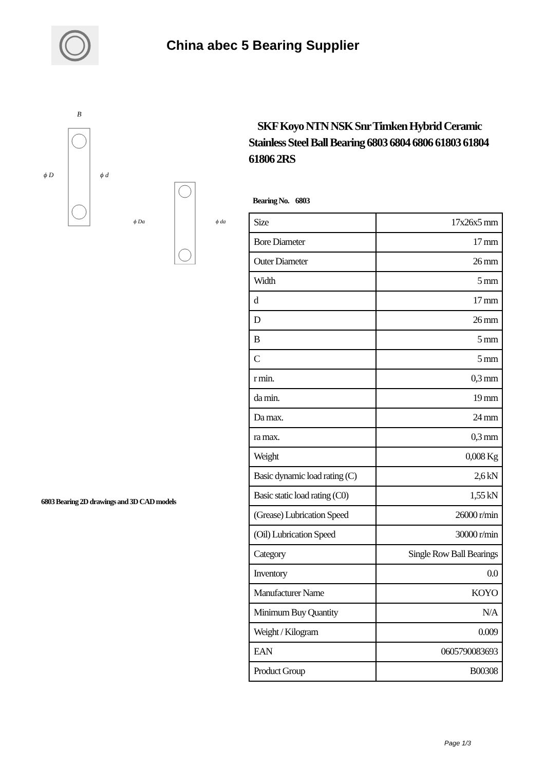China abec 5 Bearing Supplier
B
ϕ D
ϕ d
ϕ Da
ϕ da
6803 Bearing 2D drawings and 3D CAD models
SKF Koyo NTN NSK Snr Timken Hybrid Ceramic Stainless Steel Ball Bearing 6803 6804 6806 61803 61804 61806 2RS
Bearing No. 6803
| Size | 17x26x5 mm |
| Bore Diameter | 17 mm |
| Outer Diameter | 26 mm |
| Width | 5 mm |
| d | 17 mm |
| D | 26 mm |
| B | 5 mm |
| C | 5 mm |
| r min. | 0,3 mm |
| da min. | 19 mm |
| Da max. | 24 mm |
| ra max. | 0,3 mm |
| Weight | 0,008 Kg |
| Basic dynamic load rating (C) | 2,6 kN |
| Basic static load rating (C0) | 1,55 kN |
| (Grease) Lubrication Speed | 26000 r/min |
| (Oil) Lubrication Speed | 30000 r/min |
| Category | Single Row Ball Bearings |
| Inventory | 0.0 |
| Manufacturer Name | KOYO |
| Minimum Buy Quantity | N/A |
| Weight / Kilogram | 0.009 |
| EAN | 0605790083693 |
| Product Group | B00308 |
Page 1/3